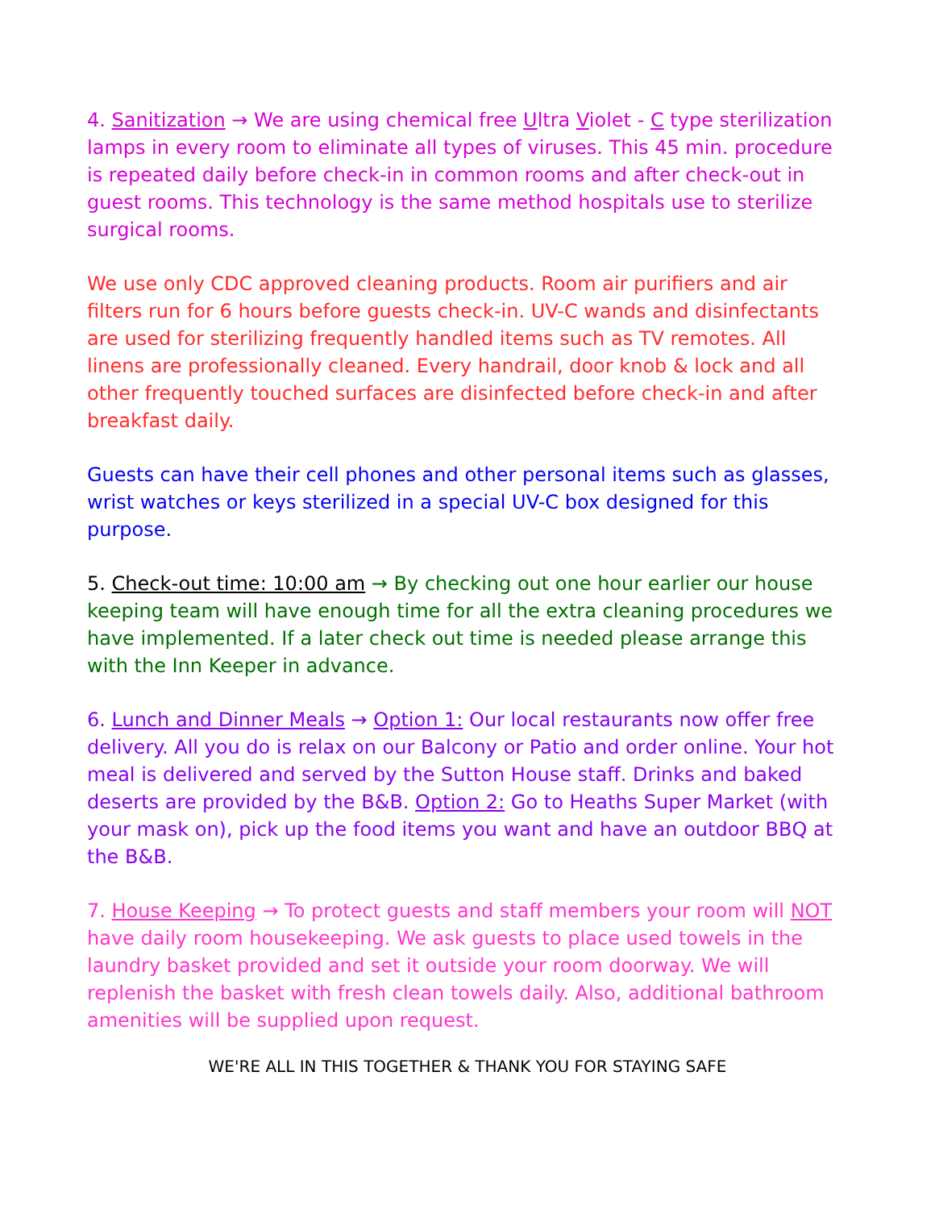4. Sanitization → We are using chemical free Ultra Violet - C type sterilization lamps in every room to eliminate all types of viruses. This 45 min. procedure is repeated daily before check-in in common rooms and after check-out in guest rooms. This technology is the same method hospitals use to sterilize surgical rooms.
We use only CDC approved cleaning products. Room air purifiers and air filters run for 6 hours before guests check-in. UV-C wands and disinfectants are used for sterilizing frequently handled items such as TV remotes. All linens are professionally cleaned. Every handrail, door knob & lock and all other frequently touched surfaces are disinfected before check-in and after breakfast daily.
Guests can have their cell phones and other personal items such as glasses, wrist watches or keys sterilized in a special UV-C box designed for this purpose.
5. Check-out time: 10:00 am → By checking out one hour earlier our house keeping team will have enough time for all the extra cleaning procedures we have implemented. If a later check out time is needed please arrange this with the Inn Keeper in advance.
6. Lunch and Dinner Meals → Option 1: Our local restaurants now offer free delivery. All you do is relax on our Balcony or Patio and order online. Your hot meal is delivered and served by the Sutton House staff. Drinks and baked deserts are provided by the B&B. Option 2: Go to Heaths Super Market (with your mask on), pick up the food items you want and have an outdoor BBQ at the B&B.
7. House Keeping → To protect guests and staff members your room will NOT have daily room housekeeping. We ask guests to place used towels in the laundry basket provided and set it outside your room doorway. We will replenish the basket with fresh clean towels daily. Also, additional bathroom amenities will be supplied upon request.
WE'RE ALL IN THIS TOGETHER & THANK YOU FOR STAYING SAFE